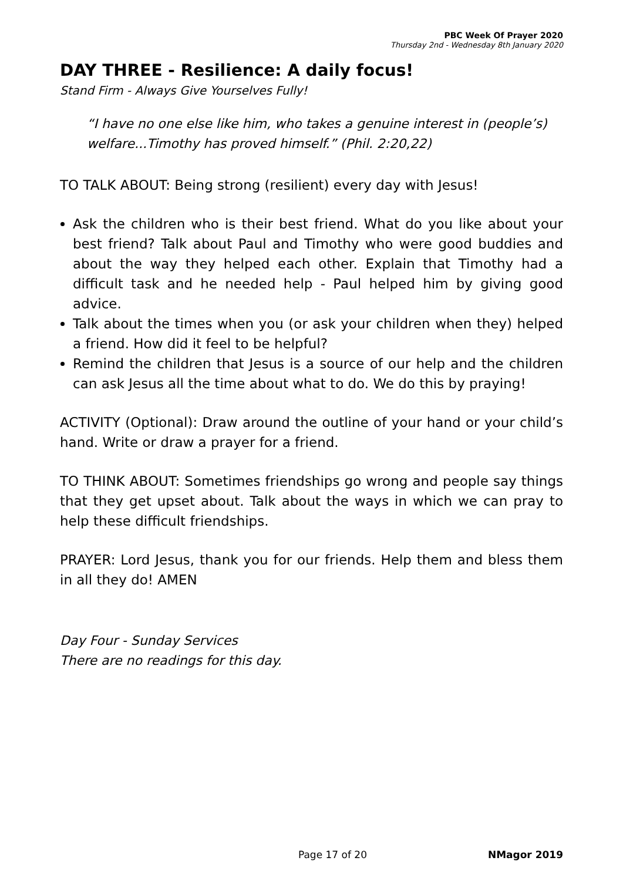PBC Week Of Prayer 2020
Thursday 2nd - Wednesday 8th January 2020
DAY THREE - Resilience: A daily focus!
Stand Firm - Always Give Yourselves Fully!
“I have no one else like him, who takes a genuine interest in (people’s) welfare...Timothy has proved himself.” (Phil. 2:20,22)
TO TALK ABOUT: Being strong (resilient) every day with Jesus!
Ask the children who is their best friend. What do you like about your best friend? Talk about Paul and Timothy who were good buddies and about the way they helped each other. Explain that Timothy had a difficult task and he needed help - Paul helped him by giving good advice.
Talk about the times when you (or ask your children when they) helped a friend. How did it feel to be helpful?
Remind the children that Jesus is a source of our help and the children can ask Jesus all the time about what to do. We do this by praying!
ACTIVITY (Optional): Draw around the outline of your hand or your child’s hand. Write or draw a prayer for a friend.
TO THINK ABOUT: Sometimes friendships go wrong and people say things that they get upset about. Talk about the ways in which we can pray to help these difficult friendships.
PRAYER: Lord Jesus, thank you for our friends. Help them and bless them in all they do! AMEN
Day Four - Sunday Services
There are no readings for this day.
Page 17 of 20 NMagor 2019